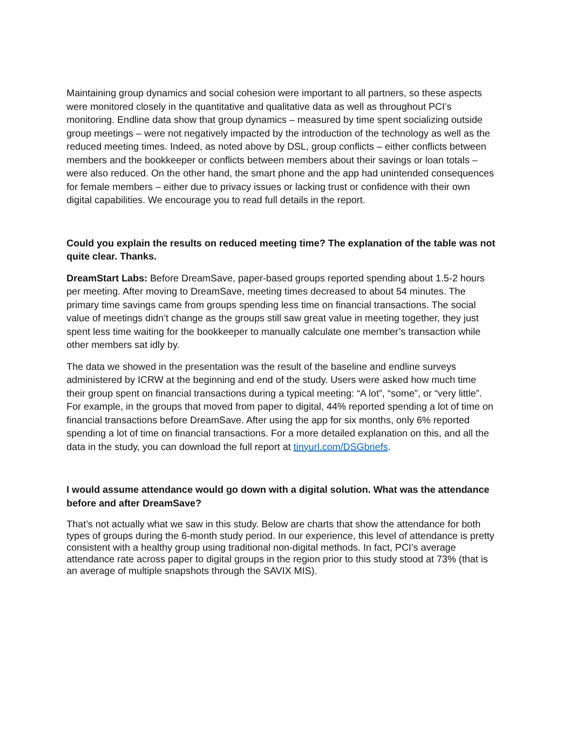Maintaining group dynamics and social cohesion were important to all partners, so these aspects were monitored closely in the quantitative and qualitative data as well as throughout PCI’s monitoring. Endline data show that group dynamics – measured by time spent socializing outside group meetings – were not negatively impacted by the introduction of the technology as well as the reduced meeting times. Indeed, as noted above by DSL, group conflicts – either conflicts between members and the bookkeeper or conflicts between members about their savings or loan totals – were also reduced. On the other hand, the smart phone and the app had unintended consequences for female members – either due to privacy issues or lacking trust or confidence with their own digital capabilities. We encourage you to read full details in the report.
Could you explain the results on reduced meeting time? The explanation of the table was not quite clear. Thanks.
DreamStart Labs: Before DreamSave, paper-based groups reported spending about 1.5-2 hours per meeting. After moving to DreamSave, meeting times decreased to about 54 minutes. The primary time savings came from groups spending less time on financial transactions. The social value of meetings didn’t change as the groups still saw great value in meeting together, they just spent less time waiting for the bookkeeper to manually calculate one member’s transaction while other members sat idly by.
The data we showed in the presentation was the result of the baseline and endline surveys administered by ICRW at the beginning and end of the study. Users were asked how much time their group spent on financial transactions during a typical meeting: “A lot”, “some”, or “very little”. For example, in the groups that moved from paper to digital, 44% reported spending a lot of time on financial transactions before DreamSave. After using the app for six months, only 6% reported spending a lot of time on financial transactions. For a more detailed explanation on this, and all the data in the study, you can download the full report at tinyurl.com/DSGbriefs.
I would assume attendance would go down with a digital solution. What was the attendance before and after DreamSave?
That’s not actually what we saw in this study. Below are charts that show the attendance for both types of groups during the 6-month study period. In our experience, this level of attendance is pretty consistent with a healthy group using traditional non-digital methods. In fact, PCI’s average attendance rate across paper to digital groups in the region prior to this study stood at 73% (that is an average of multiple snapshots through the SAVIX MIS).